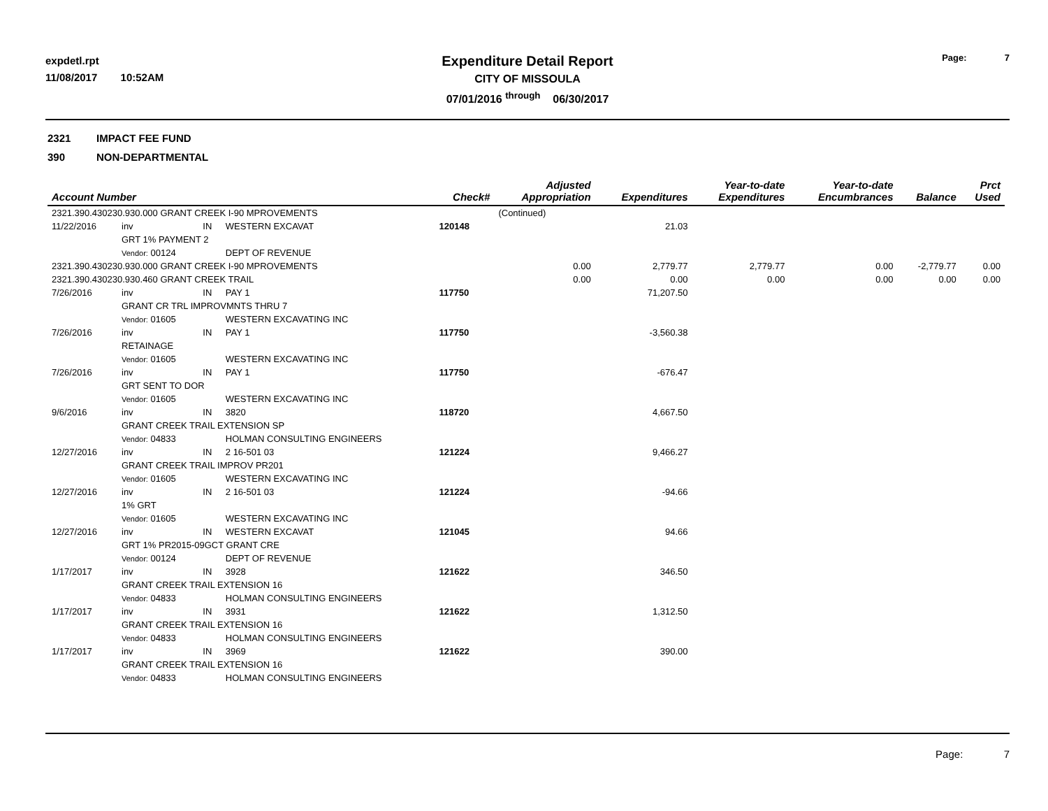expdetl.rpt
11/08/2017 10:52AM
Expenditure Detail Report
CITY OF MISSOULA
07/01/2016 <sup>through</sup> 06/30/2017
Page: 7
2321 IMPACT FEE FUND
390 NON-DEPARTMENTAL
| Account Number | | | | Check# | Adjusted Appropriation | Expenditures | Year-to-date Expenditures | Year-to-date Encumbrances | Balance | Prct Used |
| --- | --- | --- | --- | --- | --- | --- | --- | --- | --- | --- |
| 2321.390.430230.930.000 GRANT CREEK I-90 MPROVEMENTS | | | | | (Continued) | | | | | |
| 11/22/2016 | inv | IN | WESTERN EXCAVAT | 120148 | | 21.03 | | | | |
| | GRT 1% PAYMENT 2 | | | | | | | | | |
| | Vendor: 00124 | | DEPT OF REVENUE | | | | | | | |
| 2321.390.430230.930.000 GRANT CREEK I-90 MPROVEMENTS | | | | | 0.00 | 2,779.77 | 2,779.77 | 0.00 | -2,779.77 | 0.00 |
| 2321.390.430230.930.460 GRANT CREEK TRAIL | | | | | 0.00 | 0.00 | 0.00 | 0.00 | 0.00 | 0.00 |
| 7/26/2016 | inv | IN | PAY 1 | 117750 | | 71,207.50 | | | | |
| | GRANT CR TRL IMPROVMNTS THRU 7 | | | | | | | | | |
| | Vendor: 01605 | | WESTERN EXCAVATING INC | | | | | | | |
| 7/26/2016 | inv | IN | PAY 1 | 117750 | | -3,560.38 | | | | |
| | RETAINAGE | | | | | | | | | |
| | Vendor: 01605 | | WESTERN EXCAVATING INC | | | | | | | |
| 7/26/2016 | inv | IN | PAY 1 | 117750 | | -676.47 | | | | |
| | GRT SENT TO DOR | | | | | | | | | |
| | Vendor: 01605 | | WESTERN EXCAVATING INC | | | | | | | |
| 9/6/2016 | inv | IN | 3820 | 118720 | | 4,667.50 | | | | |
| | GRANT CREEK TRAIL EXTENSION SP | | | | | | | | | |
| | Vendor: 04833 | | HOLMAN CONSULTING ENGINEERS | | | | | | | |
| 12/27/2016 | inv | IN | 2 16-501 03 | 121224 | | 9,466.27 | | | | |
| | GRANT CREEK TRAIL IMPROV PR201 | | | | | | | | | |
| | Vendor: 01605 | | WESTERN EXCAVATING INC | | | | | | | |
| 12/27/2016 | inv | IN | 2 16-501 03 | 121224 | | -94.66 | | | | |
| | 1% GRT | | | | | | | | | |
| | Vendor: 01605 | | WESTERN EXCAVATING INC | | | | | | | |
| 12/27/2016 | inv | IN | WESTERN EXCAVAT | 121045 | | 94.66 | | | | |
| | GRT 1% PR2015-09GCT GRANT CRE | | | | | | | | | |
| | Vendor: 00124 | | DEPT OF REVENUE | | | | | | | |
| 1/17/2017 | inv | IN | 3928 | 121622 | | 346.50 | | | | |
| | GRANT CREEK TRAIL EXTENSION 16 | | | | | | | | | |
| | Vendor: 04833 | | HOLMAN CONSULTING ENGINEERS | | | | | | | |
| 1/17/2017 | inv | IN | 3931 | 121622 | | 1,312.50 | | | | |
| | GRANT CREEK TRAIL EXTENSION 16 | | | | | | | | | |
| | Vendor: 04833 | | HOLMAN CONSULTING ENGINEERS | | | | | | | |
| 1/17/2017 | inv | IN | 3969 | 121622 | | 390.00 | | | | |
| | GRANT CREEK TRAIL EXTENSION 16 | | | | | | | | | |
| | Vendor: 04833 | | HOLMAN CONSULTING ENGINEERS | | | | | | | |
Page: 7